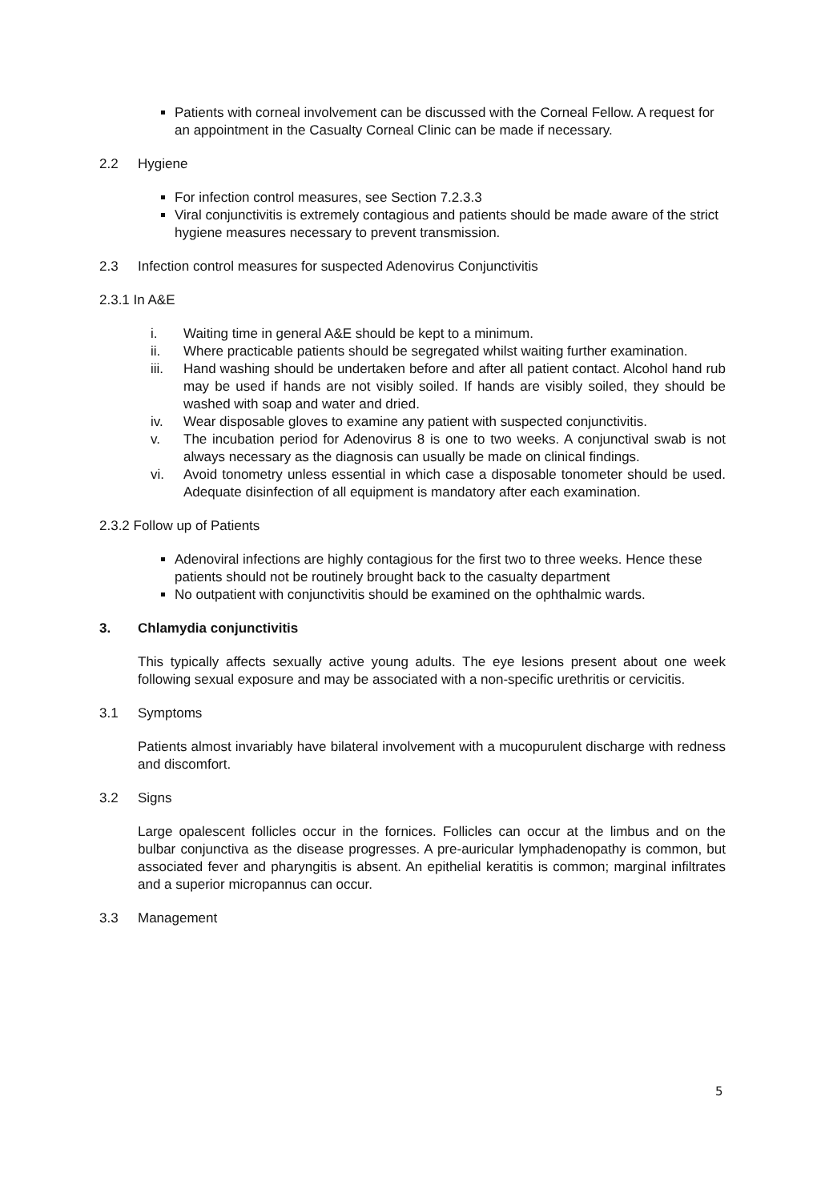Patients with corneal involvement can be discussed with the Corneal Fellow. A request for an appointment in the Casualty Corneal Clinic can be made if necessary.
2.2 Hygiene
For infection control measures, see Section 7.2.3.3
Viral conjunctivitis is extremely contagious and patients should be made aware of the strict hygiene measures necessary to prevent transmission.
2.3 Infection control measures for suspected Adenovirus Conjunctivitis
2.3.1 In A&E
i. Waiting time in general A&E should be kept to a minimum.
ii. Where practicable patients should be segregated whilst waiting further examination.
iii. Hand washing should be undertaken before and after all patient contact. Alcohol hand rub may be used if hands are not visibly soiled. If hands are visibly soiled, they should be washed with soap and water and dried.
iv. Wear disposable gloves to examine any patient with suspected conjunctivitis.
v. The incubation period for Adenovirus 8 is one to two weeks. A conjunctival swab is not always necessary as the diagnosis can usually be made on clinical findings.
vi. Avoid tonometry unless essential in which case a disposable tonometer should be used. Adequate disinfection of all equipment is mandatory after each examination.
2.3.2 Follow up of Patients
Adenoviral infections are highly contagious for the first two to three weeks. Hence these patients should not be routinely brought back to the casualty department
No outpatient with conjunctivitis should be examined on the ophthalmic wards.
3. Chlamydia conjunctivitis
This typically affects sexually active young adults. The eye lesions present about one week following sexual exposure and may be associated with a non-specific urethritis or cervicitis.
3.1 Symptoms
Patients almost invariably have bilateral involvement with a mucopurulent discharge with redness and discomfort.
3.2 Signs
Large opalescent follicles occur in the fornices. Follicles can occur at the limbus and on the bulbar conjunctiva as the disease progresses. A pre-auricular lymphadenopathy is common, but associated fever and pharyngitis is absent. An epithelial keratitis is common; marginal infiltrates and a superior micropannus can occur.
3.3 Management
5